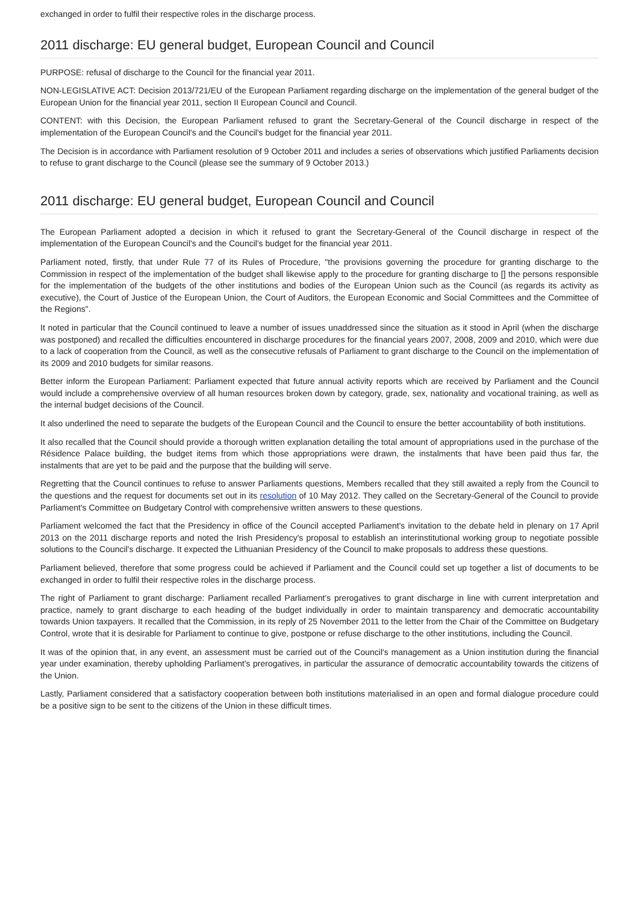exchanged in order to fulfil their respective roles in the discharge process.
2011 discharge: EU general budget, European Council and Council
PURPOSE: refusal of discharge to the Council for the financial year 2011.
NON-LEGISLATIVE ACT: Decision 2013/721/EU of the European Parliament regarding discharge on the implementation of the general budget of the European Union for the financial year 2011, section II European Council and Council.
CONTENT: with this Decision, the European Parliament refused to grant the Secretary-General of the Council discharge in respect of the implementation of the European Council's and the Council's budget for the financial year 2011.
The Decision is in accordance with Parliament resolution of 9 October 2011 and includes a series of observations which justified Parliaments decision to refuse to grant discharge to the Council (please see the summary of 9 October 2013.)
2011 discharge: EU general budget, European Council and Council
The European Parliament adopted a decision in which it refused to grant the Secretary-General of the Council discharge in respect of the implementation of the European Council's and the Council's budget for the financial year 2011.
Parliament noted, firstly, that under Rule 77 of its Rules of Procedure, "the provisions governing the procedure for granting discharge to the Commission in respect of the implementation of the budget shall likewise apply to the procedure for granting discharge to [] the persons responsible for the implementation of the budgets of the other institutions and bodies of the European Union such as the Council (as regards its activity as executive), the Court of Justice of the European Union, the Court of Auditors, the European Economic and Social Committees and the Committee of the Regions".
It noted in particular that the Council continued to leave a number of issues unaddressed since the situation as it stood in April (when the discharge was postponed) and recalled the difficulties encountered in discharge procedures for the financial years 2007, 2008, 2009 and 2010, which were due to a lack of cooperation from the Council, as well as the consecutive refusals of Parliament to grant discharge to the Council on the implementation of its 2009 and 2010 budgets for similar reasons.
Better inform the European Parliament: Parliament expected that future annual activity reports which are received by Parliament and the Council would include a comprehensive overview of all human resources broken down by category, grade, sex, nationality and vocational training, as well as the internal budget decisions of the Council.
It also underlined the need to separate the budgets of the European Council and the Council to ensure the better accountability of both institutions.
It also recalled that the Council should provide a thorough written explanation detailing the total amount of appropriations used in the purchase of the Résidence Palace building, the budget items from which those appropriations were drawn, the instalments that have been paid thus far, the instalments that are yet to be paid and the purpose that the building will serve.
Regretting that the Council continues to refuse to answer Parliaments questions, Members recalled that they still awaited a reply from the Council to the questions and the request for documents set out in its resolution of 10 May 2012. They called on the Secretary-General of the Council to provide Parliament's Committee on Budgetary Control with comprehensive written answers to these questions.
Parliament welcomed the fact that the Presidency in office of the Council accepted Parliament's invitation to the debate held in plenary on 17 April 2013 on the 2011 discharge reports and noted the Irish Presidency's proposal to establish an interinstitutional working group to negotiate possible solutions to the Council's discharge. It expected the Lithuanian Presidency of the Council to make proposals to address these questions.
Parliament believed, therefore that some progress could be achieved if Parliament and the Council could set up together a list of documents to be exchanged in order to fulfil their respective roles in the discharge process.
The right of Parliament to grant discharge: Parliament recalled Parliament's prerogatives to grant discharge in line with current interpretation and practice, namely to grant discharge to each heading of the budget individually in order to maintain transparency and democratic accountability towards Union taxpayers. It recalled that the Commission, in its reply of 25 November 2011 to the letter from the Chair of the Committee on Budgetary Control, wrote that it is desirable for Parliament to continue to give, postpone or refuse discharge to the other institutions, including the Council.
It was of the opinion that, in any event, an assessment must be carried out of the Council's management as a Union institution during the financial year under examination, thereby upholding Parliament's prerogatives, in particular the assurance of democratic accountability towards the citizens of the Union.
Lastly, Parliament considered that a satisfactory cooperation between both institutions materialised in an open and formal dialogue procedure could be a positive sign to be sent to the citizens of the Union in these difficult times.